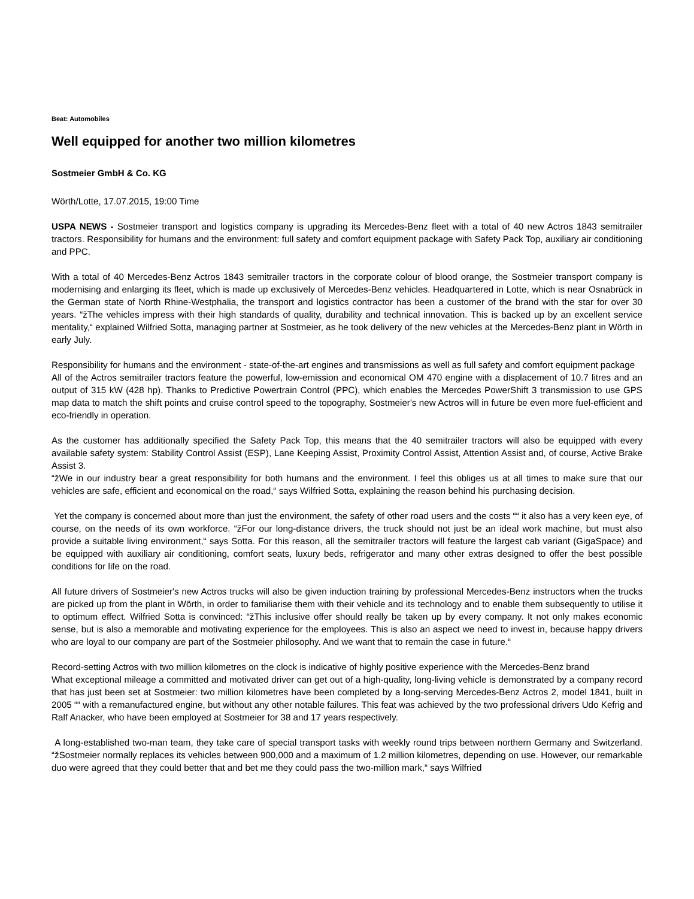Beat: Automobiles
Well equipped for another two million kilometres
Sostmeier GmbH & Co. KG
Wörth/Lotte, 17.07.2015, 19:00 Time
USPA NEWS - Sostmeier transport and logistics company is upgrading its Mercedes-Benz fleet with a total of 40 new Actros 1843 semitrailer tractors. Responsibility for humans and the environment: full safety and comfort equipment package with Safety Pack Top, auxiliary air conditioning and PPC.
With a total of 40 Mercedes-Benz Actros 1843 semitrailer tractors in the corporate colour of blood orange, the Sostmeier transport company is modernising and enlarging its fleet, which is made up exclusively of Mercedes-Benz vehicles. Headquartered in Lotte, which is near Osnabrück in the German state of North Rhine-Westphalia, the transport and logistics contractor has been a customer of the brand with the star for over 30 years. “žThe vehicles impress with their high standards of quality, durability and technical innovation. This is backed up by an excellent service mentality,“ explained Wilfried Sotta, managing partner at Sostmeier, as he took delivery of the new vehicles at the Mercedes-Benz plant in Wörth in early July.
Responsibility for humans and the environment - state-of-the-art engines and transmissions as well as full safety and comfort equipment package
All of the Actros semitrailer tractors feature the powerful, low-emission and economical OM 470 engine with a displacement of 10.7 litres and an output of 315 kW (428 hp). Thanks to Predictive Powertrain Control (PPC), which enables the Mercedes PowerShift 3 transmission to use GPS map data to match the shift points and cruise control speed to the topography, Sostmeier's new Actros will in future be even more fuel-efficient and eco-friendly in operation.
As the customer has additionally specified the Safety Pack Top, this means that the 40 semitrailer tractors will also be equipped with every available safety system: Stability Control Assist (ESP), Lane Keeping Assist, Proximity Control Assist, Attention Assist and, of course, Active Brake Assist 3.
“žWe in our industry bear a great responsibility for both humans and the environment. I feel this obliges us at all times to make sure that our vehicles are safe, efficient and economical on the road,“ says Wilfried Sotta, explaining the reason behind his purchasing decision.
Yet the company is concerned about more than just the environment, the safety of other road users and the costs ““ it also has a very keen eye, of course, on the needs of its own workforce. “žFor our long-distance drivers, the truck should not just be an ideal work machine, but must also provide a suitable living environment,“ says Sotta. For this reason, all the semitrailer tractors will feature the largest cab variant (GigaSpace) and be equipped with auxiliary air conditioning, comfort seats, luxury beds, refrigerator and many other extras designed to offer the best possible conditions for life on the road.
All future drivers of Sostmeier's new Actros trucks will also be given induction training by professional Mercedes-Benz instructors when the trucks are picked up from the plant in Wörth, in order to familiarise them with their vehicle and its technology and to enable them subsequently to utilise it to optimum effect. Wilfried Sotta is convinced: “žThis inclusive offer should really be taken up by every company. It not only makes economic sense, but is also a memorable and motivating experience for the employees. This is also an aspect we need to invest in, because happy drivers who are loyal to our company are part of the Sostmeier philosophy. And we want that to remain the case in future.“
Record-setting Actros with two million kilometres on the clock is indicative of highly positive experience with the Mercedes-Benz brand
What exceptional mileage a committed and motivated driver can get out of a high-quality, long-living vehicle is demonstrated by a company record that has just been set at Sostmeier: two million kilometres have been completed by a long-serving Mercedes-Benz Actros 2, model 1841, built in 2005 ““ with a remanufactured engine, but without any other notable failures. This feat was achieved by the two professional drivers Udo Kefrig and Ralf Anacker, who have been employed at Sostmeier for 38 and 17 years respectively.
A long-established two-man team, they take care of special transport tasks with weekly round trips between northern Germany and Switzerland. “žSostmeier normally replaces its vehicles between 900,000 and a maximum of 1.2 million kilometres, depending on use. However, our remarkable duo were agreed that they could better that and bet me they could pass the two-million mark,“ says Wilfried